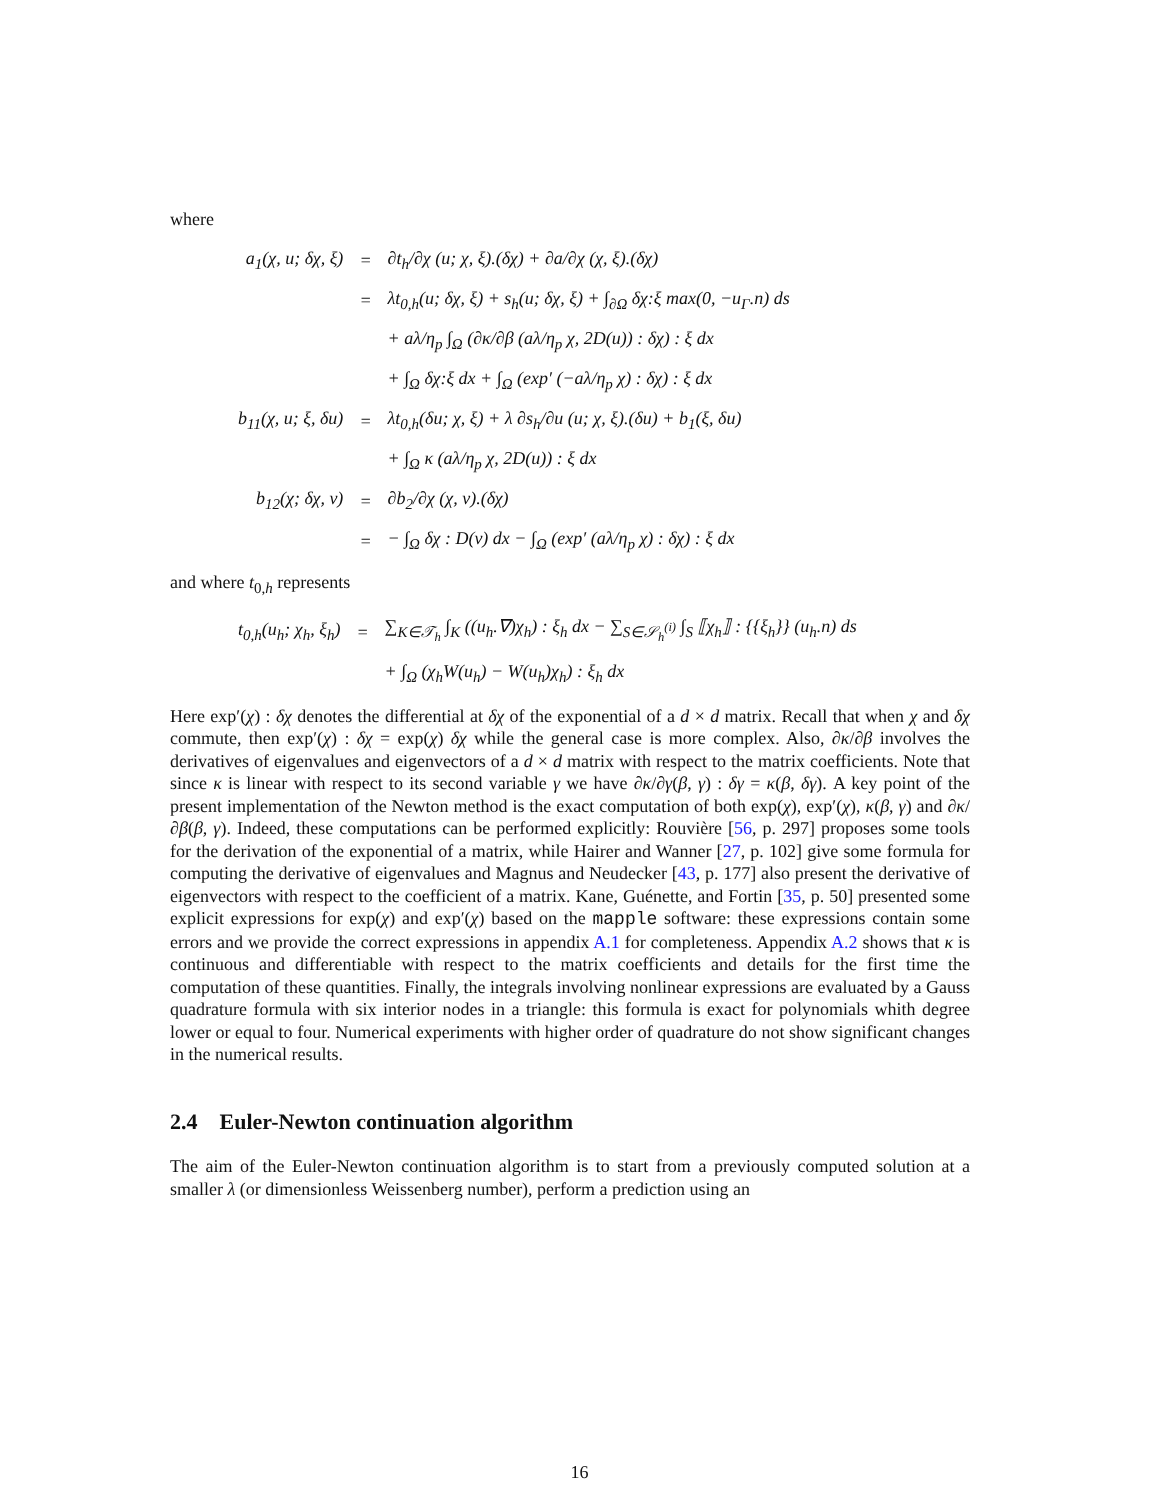where
| a<sub>1</sub>(χ, u; δχ, ξ) | = | ∂t<sub>h</sub>/∂χ (u; χ, ξ).(δχ) + ∂a/∂χ (χ, ξ).(δχ) |
| | = | λt<sub>0,h</sub>(u; δχ, ξ) + s<sub>h</sub>(u; δχ, ξ) + ∫<sub>∂Ω</sub> δχ:ξ max(0, −u<sub>Γ</sub>.n) ds |
| | | + aλ/η<sub>p</sub> ∫<sub>Ω</sub> (∂κ/∂β (aλ/η<sub>p</sub> χ, 2D(u)) : δχ) : ξ dx |
| | | + ∫<sub>Ω</sub> δχ:ξ dx + ∫<sub>Ω</sub> (exp′ (−aλ/η<sub>p</sub> χ) : δχ) : ξ dx |
| b<sub>11</sub>(χ, u; ξ, δu) | = | λt<sub>0,h</sub>(δu; χ, ξ) + λ ∂s<sub>h</sub>/∂u (u; χ, ξ).(δu) + b<sub>1</sub>(ξ, δu) |
| | | + ∫<sub>Ω</sub> κ (aλ/η<sub>p</sub> χ, 2D(u)) : ξ dx |
| b<sub>12</sub>(χ; δχ, v) | = | ∂b<sub>2</sub>/∂χ (χ, v).(δχ) |
| | = | − ∫<sub>Ω</sub> δχ : D(v) dx − ∫<sub>Ω</sub> (exp′ (aλ/η<sub>p</sub> χ) : δχ) : ξ dx |
and where t<sub>0,h</sub> represents
| t<sub>0,h</sub>(u<sub>h</sub>; χ<sub>h</sub>, ξ<sub>h</sub>) | = | ∑<sub>K∈𝒯<sub>h</sub></sub> ∫<sub>K</sub> ((u<sub>h</sub>.∇)χ<sub>h</sub>) : ξ<sub>h</sub> dx − ∑<sub>S∈𝒮<sub>h</sub><sup>(i)</sup></sub> ∫<sub>S</sub> ⟦χ<sub>h</sub>⟧ : {{ξ<sub>h</sub>}} (u<sub>h</sub>.n) ds |
| | | + ∫<sub>Ω</sub> (χ<sub>h</sub>W(u<sub>h</sub>) − W(u<sub>h</sub>)χ<sub>h</sub>) : ξ<sub>h</sub> dx |
Here exp′(χ) : δχ denotes the differential at δχ of the exponential of a d × d matrix. Recall that when χ and δχ commute, then exp′(χ) : δχ = exp(χ) δχ while the general case is more complex. Also, ∂κ/∂β involves the derivatives of eigenvalues and eigenvectors of a d × d matrix with respect to the matrix coefficients. Note that since κ is linear with respect to its second variable γ we have ∂κ/∂γ(β, γ) : δγ = κ(β, δγ). A key point of the present implementation of the Newton method is the exact computation of both exp(χ), exp′(χ), κ(β, γ) and ∂κ/∂β(β, γ). Indeed, these computations can be performed explicitly: Rouvière [56, p. 297] proposes some tools for the derivation of the exponential of a matrix, while Hairer and Wanner [27, p. 102] give some formula for computing the derivative of eigenvalues and Magnus and Neudecker [43, p. 177] also present the derivative of eigenvectors with respect to the coefficient of a matrix. Kane, Guénette, and Fortin [35, p. 50] presented some explicit expressions for exp(χ) and exp′(χ) based on the mapple software: these expressions contain some errors and we provide the correct expressions in appendix A.1 for completeness. Appendix A.2 shows that κ is continuous and differentiable with respect to the matrix coefficients and details for the first time the computation of these quantities. Finally, the integrals involving nonlinear expressions are evaluated by a Gauss quadrature formula with six interior nodes in a triangle: this formula is exact for polynomials whith degree lower or equal to four. Numerical experiments with higher order of quadrature do not show significant changes in the numerical results.
2.4 Euler-Newton continuation algorithm
The aim of the Euler-Newton continuation algorithm is to start from a previously computed solution at a smaller λ (or dimensionless Weissenberg number), perform a prediction using an
16